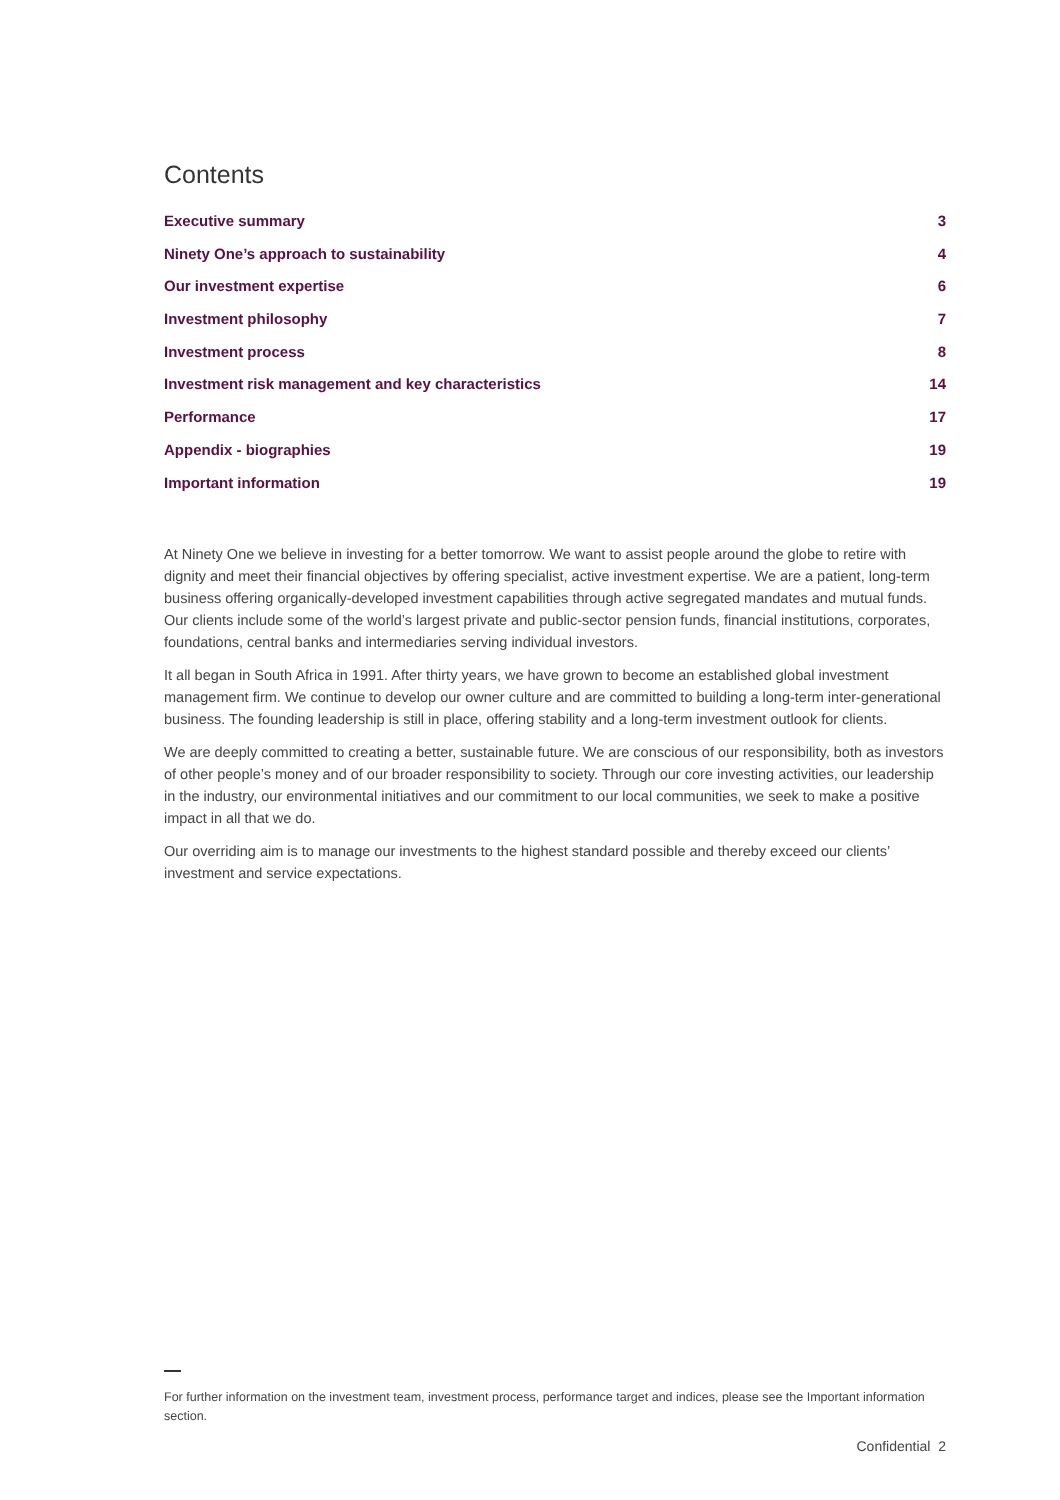Contents
Executive summary 3
Ninety One’s approach to sustainability 4
Our investment expertise 6
Investment philosophy 7
Investment process 8
Investment risk management and key characteristics 14
Performance 17
Appendix - biographies 19
Important information 19
At Ninety One we believe in investing for a better tomorrow. We want to assist people around the globe to retire with dignity and meet their financial objectives by offering specialist, active investment expertise. We are a patient, long-term business offering organically-developed investment capabilities through active segregated mandates and mutual funds. Our clients include some of the world’s largest private and public-sector pension funds, financial institutions, corporates, foundations, central banks and intermediaries serving individual investors.
It all began in South Africa in 1991. After thirty years, we have grown to become an established global investment management firm. We continue to develop our owner culture and are committed to building a long-term inter-generational business. The founding leadership is still in place, offering stability and a long-term investment outlook for clients.
We are deeply committed to creating a better, sustainable future. We are conscious of our responsibility, both as investors of other people’s money and of our broader responsibility to society. Through our core investing activities, our leadership in the industry, our environmental initiatives and our commitment to our local communities, we seek to make a positive impact in all that we do.
Our overriding aim is to manage our investments to the highest standard possible and thereby exceed our clients’ investment and service expectations.
For further information on the investment team, investment process, performance target and indices, please see the Important information section.
Confidential 2